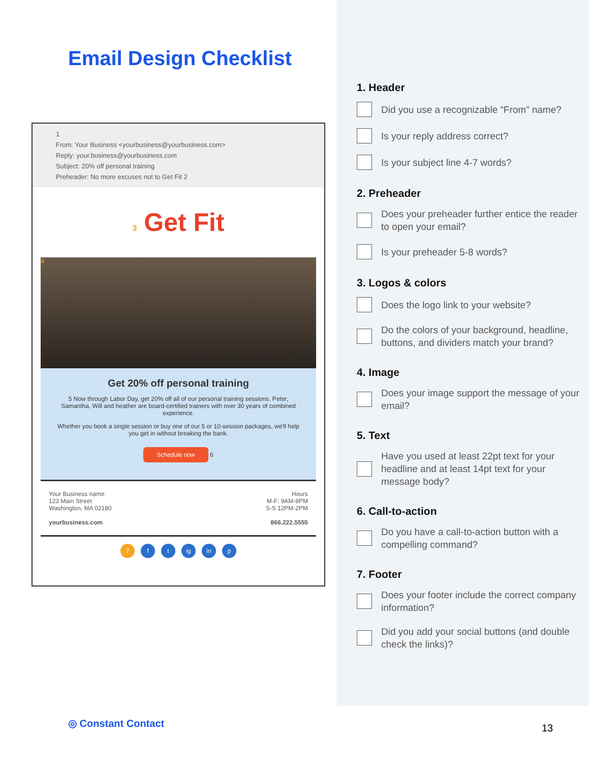Email Design Checklist
1
From: Your Business <yourbusiness@yourbusiness.com>
Reply: your.business@yourbusiness.com
Subject: 20% off personal training
Preheader: No more excuses not to Get Fit 2
3 Get Fit
4
Get 20% off personal training
5 Now through Labor Day, get 20% off all of our personal training sessions. Peter, Samantha, Will and heather are board-certified trainers with over 30 years of combined experience.
Whether you book a single session or buy one of our 5 or 10-session packages, we'll help you get in without breaking the bank.
Schedule now 6
Your Business name
123 Main Street
Washington, MA 02180
yourbusiness.com
Hours
M-F: 9AM-8PM
S-S 12PM-2PM
866.222.5555
7 f t ig in p
1. Header
Did you use a recognizable “From” name?
Is your reply address correct?
Is your subject line 4-7 words?
2. Preheader
Does your preheader further entice the reader to open your email?
Is your preheader 5-8 words?
3. Logos & colors
Does the logo link to your website?
Do the colors of your background, headline, buttons, and dividers match your brand?
4. Image
Does your image support the message of your email?
5. Text
Have you used at least 22pt text for your headline and at least 14pt text for your message body?
6. Call-to-action
Do you have a call-to-action button with a compelling command?
7. Footer
Does your footer include the correct company information?
Did you add your social buttons (and double check the links)?
◎ Constant Contact 13